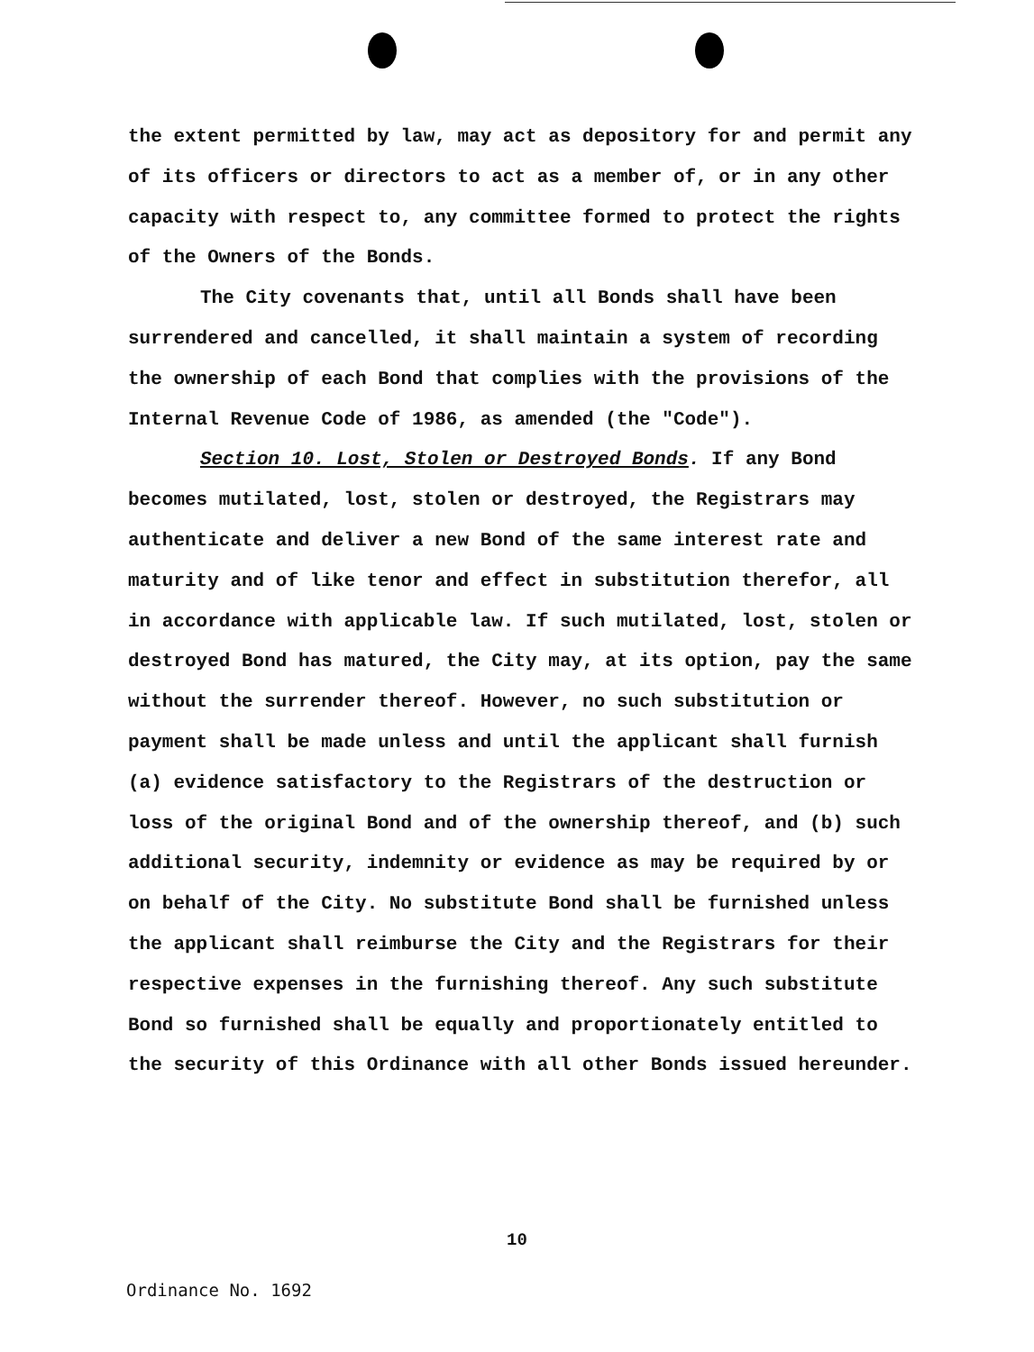the extent permitted by law, may act as depository for and permit any of its officers or directors to act as a member of, or in any other capacity with respect to, any committee formed to protect the rights of the Owners of the Bonds.
The City covenants that, until all Bonds shall have been surrendered and cancelled, it shall maintain a system of recording the ownership of each Bond that complies with the provisions of the Internal Revenue Code of 1986, as amended (the "Code").
Section 10. Lost, Stolen or Destroyed Bonds. If any Bond becomes mutilated, lost, stolen or destroyed, the Registrars may authenticate and deliver a new Bond of the same interest rate and maturity and of like tenor and effect in substitution therefor, all in accordance with applicable law. If such mutilated, lost, stolen or destroyed Bond has matured, the City may, at its option, pay the same without the surrender thereof. However, no such substitution or payment shall be made unless and until the applicant shall furnish (a) evidence satisfactory to the Registrars of the destruction or loss of the original Bond and of the ownership thereof, and (b) such additional security, indemnity or evidence as may be required by or on behalf of the City. No substitute Bond shall be furnished unless the applicant shall reimburse the City and the Registrars for their respective expenses in the furnishing thereof. Any such substitute Bond so furnished shall be equally and proportionately entitled to the security of this Ordinance with all other Bonds issued hereunder.
10
Ordinance No. 1692